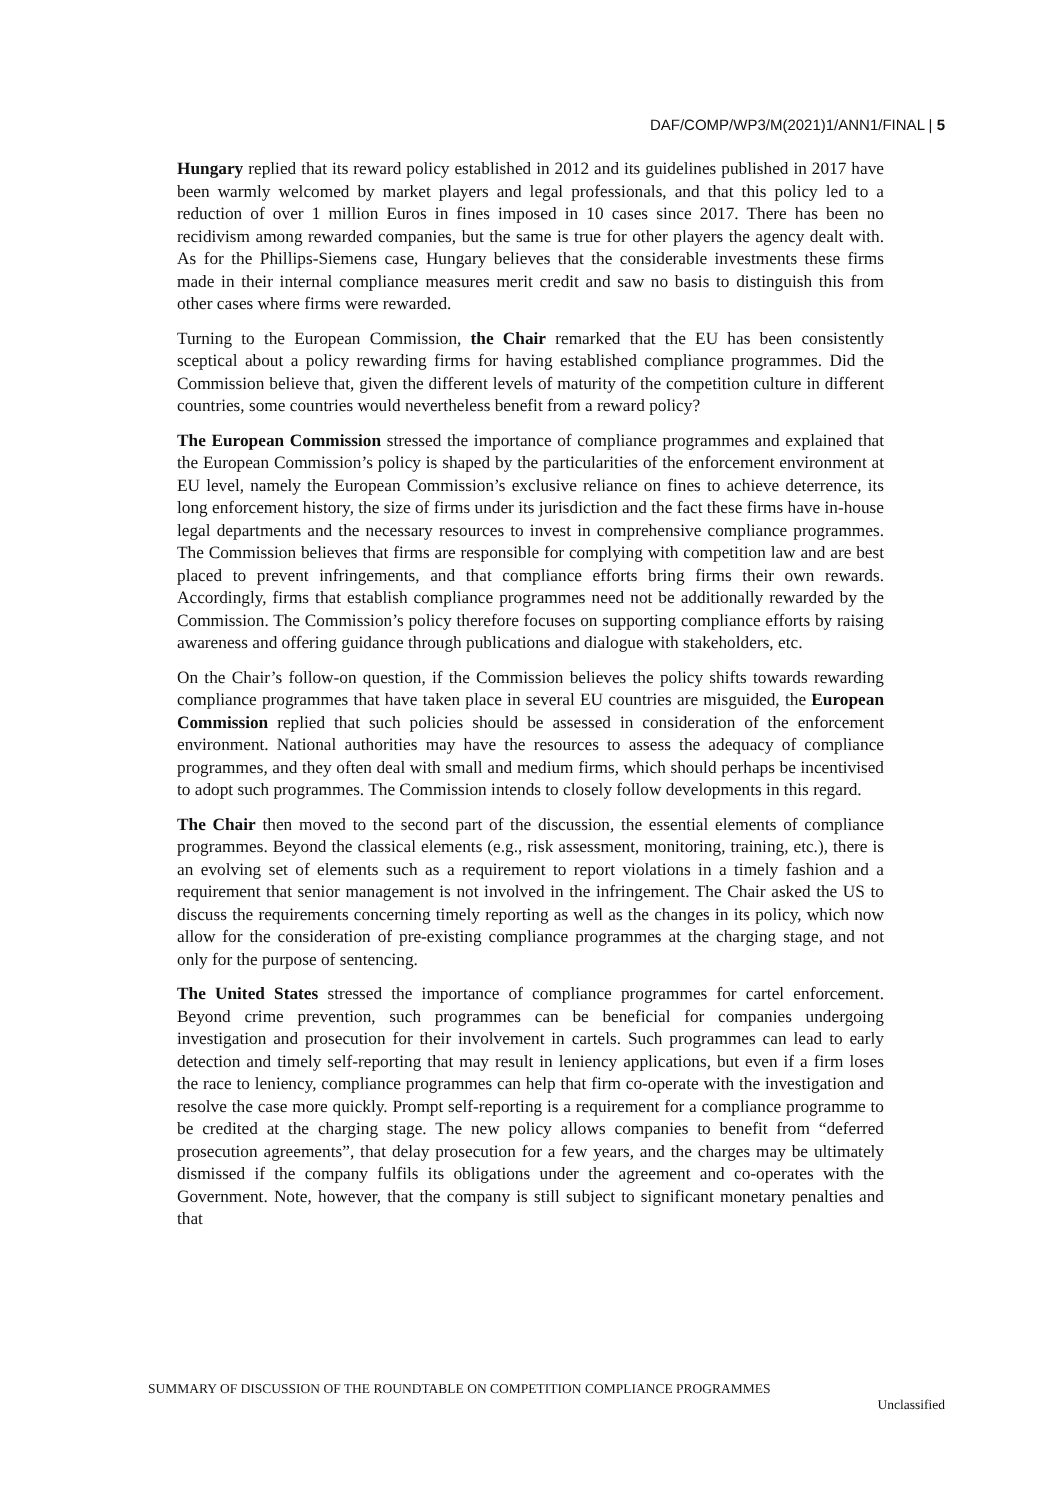DAF/COMP/WP3/M(2021)1/ANN1/FINAL | 5
Hungary replied that its reward policy established in 2012 and its guidelines published in 2017 have been warmly welcomed by market players and legal professionals, and that this policy led to a reduction of over 1 million Euros in fines imposed in 10 cases since 2017. There has been no recidivism among rewarded companies, but the same is true for other players the agency dealt with. As for the Phillips-Siemens case, Hungary believes that the considerable investments these firms made in their internal compliance measures merit credit and saw no basis to distinguish this from other cases where firms were rewarded.
Turning to the European Commission, the Chair remarked that the EU has been consistently sceptical about a policy rewarding firms for having established compliance programmes. Did the Commission believe that, given the different levels of maturity of the competition culture in different countries, some countries would nevertheless benefit from a reward policy?
The European Commission stressed the importance of compliance programmes and explained that the European Commission’s policy is shaped by the particularities of the enforcement environment at EU level, namely the European Commission’s exclusive reliance on fines to achieve deterrence, its long enforcement history, the size of firms under its jurisdiction and the fact these firms have in-house legal departments and the necessary resources to invest in comprehensive compliance programmes. The Commission believes that firms are responsible for complying with competition law and are best placed to prevent infringements, and that compliance efforts bring firms their own rewards. Accordingly, firms that establish compliance programmes need not be additionally rewarded by the Commission. The Commission’s policy therefore focuses on supporting compliance efforts by raising awareness and offering guidance through publications and dialogue with stakeholders, etc.
On the Chair’s follow-on question, if the Commission believes the policy shifts towards rewarding compliance programmes that have taken place in several EU countries are misguided, the European Commission replied that such policies should be assessed in consideration of the enforcement environment. National authorities may have the resources to assess the adequacy of compliance programmes, and they often deal with small and medium firms, which should perhaps be incentivised to adopt such programmes. The Commission intends to closely follow developments in this regard.
The Chair then moved to the second part of the discussion, the essential elements of compliance programmes. Beyond the classical elements (e.g., risk assessment, monitoring, training, etc.), there is an evolving set of elements such as a requirement to report violations in a timely fashion and a requirement that senior management is not involved in the infringement. The Chair asked the US to discuss the requirements concerning timely reporting as well as the changes in its policy, which now allow for the consideration of pre-existing compliance programmes at the charging stage, and not only for the purpose of sentencing.
The United States stressed the importance of compliance programmes for cartel enforcement. Beyond crime prevention, such programmes can be beneficial for companies undergoing investigation and prosecution for their involvement in cartels. Such programmes can lead to early detection and timely self-reporting that may result in leniency applications, but even if a firm loses the race to leniency, compliance programmes can help that firm co-operate with the investigation and resolve the case more quickly. Prompt self-reporting is a requirement for a compliance programme to be credited at the charging stage. The new policy allows companies to benefit from “deferred prosecution agreements”, that delay prosecution for a few years, and the charges may be ultimately dismissed if the company fulfils its obligations under the agreement and co-operates with the Government. Note, however, that the company is still subject to significant monetary penalties and that
SUMMARY OF DISCUSSION OF THE ROUNDTABLE ON COMPETITION COMPLIANCE PROGRAMMES
Unclassified